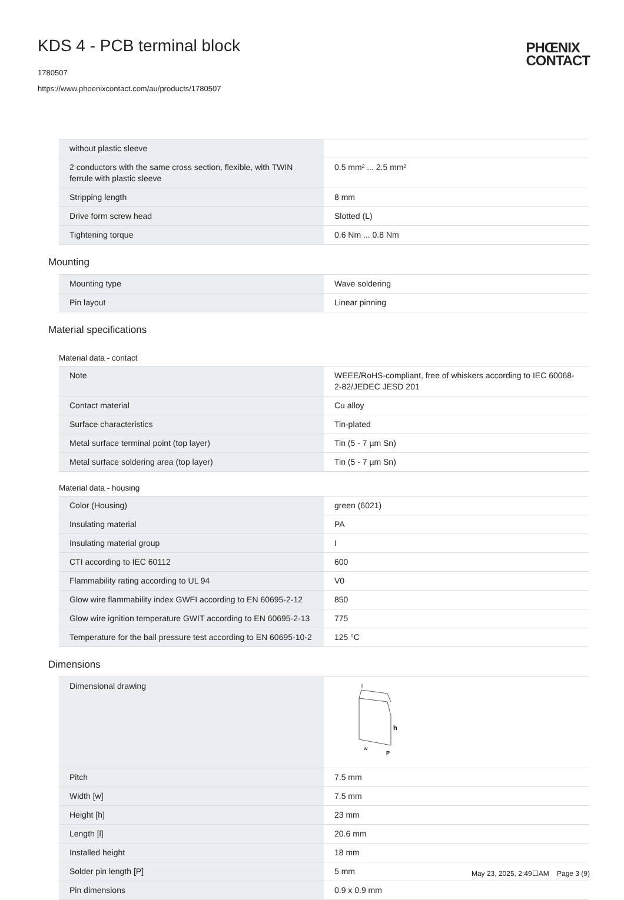KDS 4 - PCB terminal block
1780507
https://www.phoenixcontact.com/au/products/1780507
PHŒNIX
CONTACT
| without plastic sleeve | |
| 2 conductors with the same cross section, flexible, with TWIN ferrule with plastic sleeve | 0.5 mm² ... 2.5 mm² |
| Stripping length | 8 mm |
| Drive form screw head | Slotted (L) |
| Tightening torque | 0.6 Nm ... 0.8 Nm |
Mounting
| Mounting type | Wave soldering |
| Pin layout | Linear pinning |
Material specifications
Material data - contact
| Note | WEEE/RoHS-compliant, free of whiskers according to IEC 60068-2-82/JEDEC JESD 201 |
| Contact material | Cu alloy |
| Surface characteristics | Tin-plated |
| Metal surface terminal point (top layer) | Tin (5 - 7 µm Sn) |
| Metal surface soldering area (top layer) | Tin (5 - 7 µm Sn) |
Material data - housing
| Color (Housing) | green (6021) |
| Insulating material | PA |
| Insulating material group | I |
| CTI according to IEC 60112 | 600 |
| Flammability rating according to UL 94 | V0 |
| Glow wire flammability index GWFI according to EN 60695-2-12 | 850 |
| Glow wire ignition temperature GWIT according to EN 60695-2-13 | 775 |
| Temperature for the ball pressure test according to EN 60695-10-2 | 125 °C |
Dimensions
| Dimensional drawing | h w P l |
| Pitch | 7.5 mm |
| Width [w] | 7.5 mm |
| Height [h] | 23 mm |
| Length [l] | 20.6 mm |
| Installed height | 18 mm |
| Solder pin length [P] | 5 mm |
| Pin dimensions | 0.9 x 0.9 mm |
May 23, 2025, 2:49☐AM Page 3 (9)